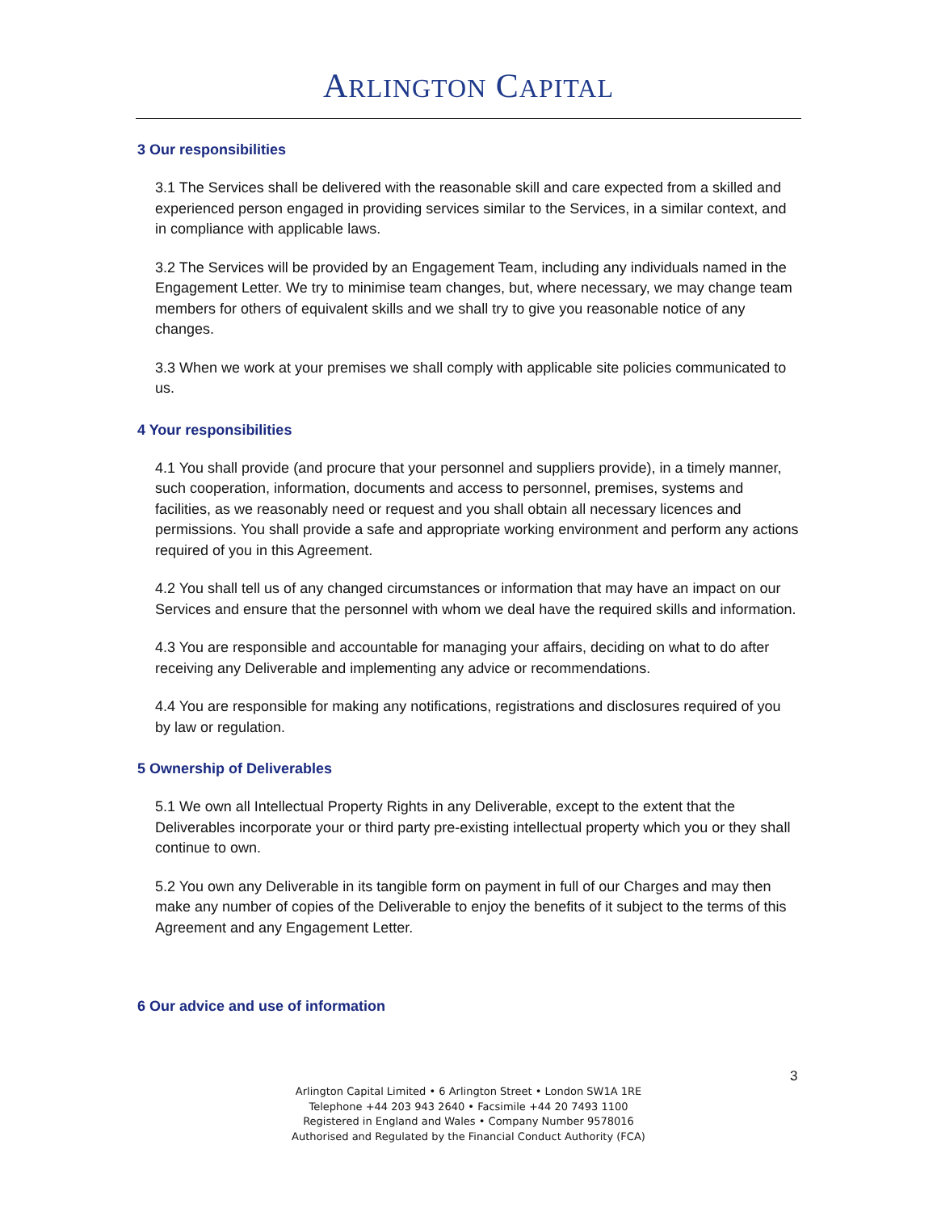ARLINGTON CAPITAL
3 Our responsibilities
3.1 The Services shall be delivered with the reasonable skill and care expected from a skilled and experienced person engaged in providing services similar to the Services, in a similar context, and in compliance with applicable laws.
3.2 The Services will be provided by an Engagement Team, including any individuals named in the Engagement Letter. We try to minimise team changes, but, where necessary, we may change team members for others of equivalent skills and we shall try to give you reasonable notice of any changes.
3.3 When we work at your premises we shall comply with applicable site policies communicated to us.
4 Your responsibilities
4.1 You shall provide (and procure that your personnel and suppliers provide), in a timely manner, such cooperation, information, documents and access to personnel, premises, systems and facilities, as we reasonably need or request and you shall obtain all necessary licences and permissions. You shall provide a safe and appropriate working environment and perform any actions required of you in this Agreement.
4.2 You shall tell us of any changed circumstances or information that may have an impact on our Services and ensure that the personnel with whom we deal have the required skills and information.
4.3 You are responsible and accountable for managing your affairs, deciding on what to do after receiving any Deliverable and implementing any advice or recommendations.
4.4 You are responsible for making any notifications, registrations and disclosures required of you by law or regulation.
5 Ownership of Deliverables
5.1 We own all Intellectual Property Rights in any Deliverable, except to the extent that the Deliverables incorporate your or third party pre-existing intellectual property which you or they shall continue to own.
5.2 You own any Deliverable in its tangible form on payment in full of our Charges and may then make any number of copies of the Deliverable to enjoy the benefits of it subject to the terms of this Agreement and any Engagement Letter.
6 Our advice and use of information
3
Arlington Capital Limited • 6 Arlington Street • London SW1A 1RE
Telephone +44 203 943 2640 • Facsimile +44 20 7493 1100
Registered in England and Wales • Company Number 9578016
Authorised and Regulated by the Financial Conduct Authority (FCA)